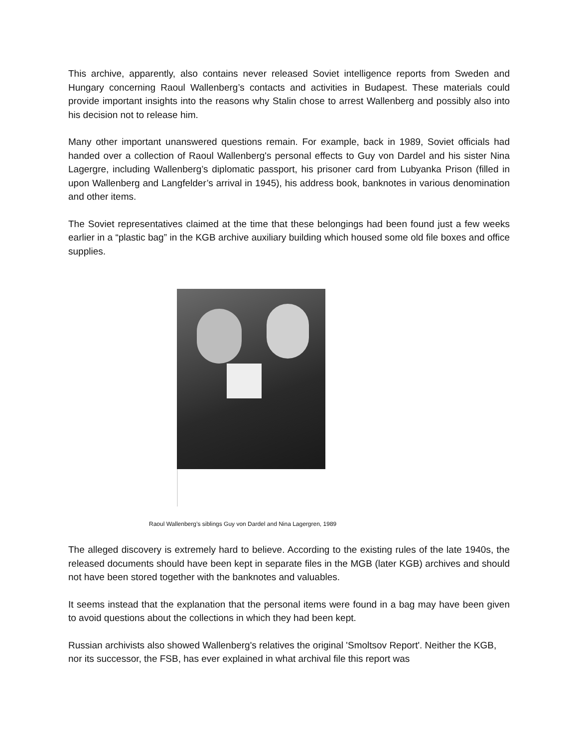This archive, apparently, also contains never released Soviet intelligence reports from Sweden and Hungary concerning Raoul Wallenberg’s contacts and activities in Budapest. These materials could provide important insights into the reasons why Stalin chose to arrest Wallenberg and possibly also into his decision not to release him.
Many other important unanswered questions remain. For example, back in 1989, Soviet officials had handed over a collection of Raoul Wallenberg's personal effects to Guy von Dardel and his sister Nina Lagergre, including Wallenberg’s diplomatic passport, his prisoner card from Lubyanka Prison (filled in upon Wallenberg and Langfelder’s arrival in 1945), his address book, banknotes in various denomination and other items.
The Soviet representatives claimed at the time that these belongings had been found just a few weeks earlier in a “plastic bag” in the KGB archive auxiliary building which housed some old file boxes and office supplies.
Raoul Wallenberg’s siblings Guy von Dardel and Nina Lagergren, 1989
The alleged discovery is extremely hard to believe. According to the existing rules of the late 1940s, the released documents should have been kept in separate files in the MGB (later KGB) archives and should not have been stored together with the banknotes and valuables.
It seems instead that the explanation that the personal items were found in a bag may have been given to avoid questions about the collections in which they had been kept.
Russian archivists also showed Wallenberg's relatives the original 'Smoltsov Report'. Neither the KGB, nor its successor, the FSB, has ever explained in what archival file this report was